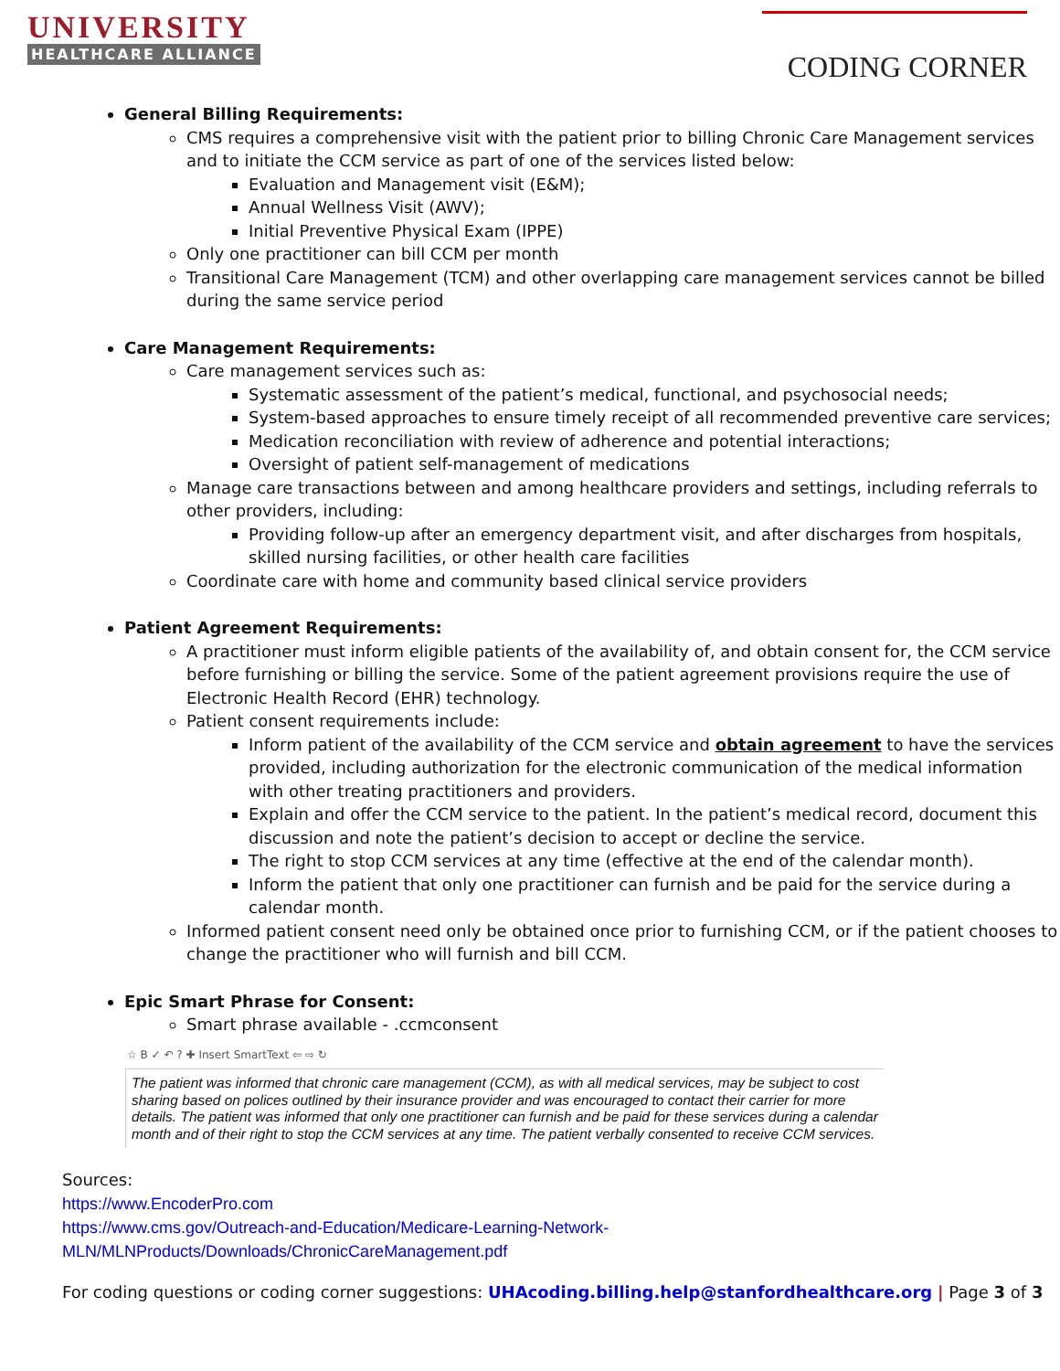UNIVERSITY
HEALTHCARE ALLIANCE
CODING CORNER
General Billing Requirements:
CMS requires a comprehensive visit with the patient prior to billing Chronic Care Management services and to initiate the CCM service as part of one of the services listed below:
Evaluation and Management visit (E&M);
Annual Wellness Visit (AWV);
Initial Preventive Physical Exam (IPPE)
Only one practitioner can bill CCM per month
Transitional Care Management (TCM) and other overlapping care management services cannot be billed during the same service period
Care Management Requirements:
Care management services such as:
Systematic assessment of the patient’s medical, functional, and psychosocial needs;
System-based approaches to ensure timely receipt of all recommended preventive care services;
Medication reconciliation with review of adherence and potential interactions;
Oversight of patient self-management of medications
Manage care transactions between and among healthcare providers and settings, including referrals to other providers, including:
Providing follow-up after an emergency department visit, and after discharges from hospitals, skilled nursing facilities, or other health care facilities
Coordinate care with home and community based clinical service providers
Patient Agreement Requirements:
A practitioner must inform eligible patients of the availability of, and obtain consent for, the CCM service before furnishing or billing the service. Some of the patient agreement provisions require the use of Electronic Health Record (EHR) technology.
Patient consent requirements include:
Inform patient of the availability of the CCM service and obtain agreement to have the services provided, including authorization for the electronic communication of the medical information with other treating practitioners and providers.
Explain and offer the CCM service to the patient. In the patient’s medical record, document this discussion and note the patient’s decision to accept or decline the service.
The right to stop CCM services at any time (effective at the end of the calendar month).
Inform the patient that only one practitioner can furnish and be paid for the service during a calendar month.
Informed patient consent need only be obtained once prior to furnishing CCM, or if the patient chooses to change the practitioner who will furnish and bill CCM.
Epic Smart Phrase for Consent:
Smart phrase available - .ccmconsent
☆ B ✓ ↶ ? ✚ Insert SmartText ⇦ ⇨ ↻
The patient was informed that chronic care management (CCM), as with all medical services, may be subject to cost sharing based on polices outlined by their insurance provider and was encouraged to contact their carrier for more details. The patient was informed that only one practitioner can furnish and be paid for these services during a calendar month and of their right to stop the CCM services at any time. The patient verbally consented to receive CCM services.
Sources:
https://www.EncoderPro.com
https://www.cms.gov/Outreach-and-Education/Medicare-Learning-Network-
MLN/MLNProducts/Downloads/ChronicCareManagement.pdf
For coding questions or coding corner suggestions: UHAcoding.billing.help@stanfordhealthcare.org | Page 3 of 3